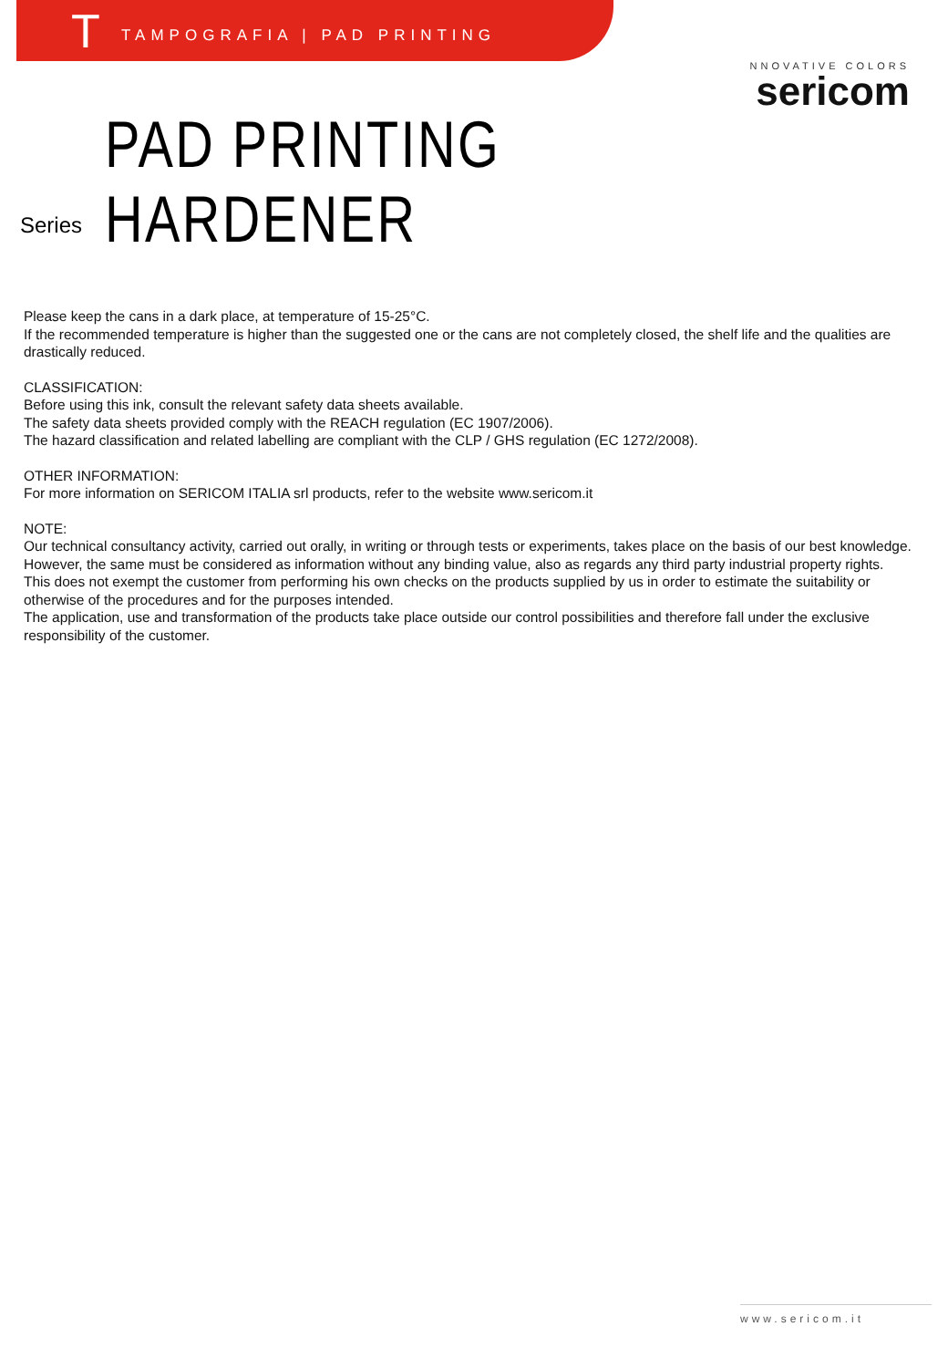T TAMPOGRAFIA | PAD PRINTING
NNOVATIVE COLORS
sericom
Series PAD PRINTING HARDENER
Please keep the cans in a dark place, at temperature of 15-25°C.
If the recommended temperature is higher than the suggested one or the cans are not completely closed, the shelf life and the qualities are drastically reduced.
CLASSIFICATION:
Before using this ink, consult the relevant safety data sheets available.
The safety data sheets provided comply with the REACH regulation (EC 1907/2006).
The hazard classification and related labelling are compliant with the CLP / GHS regulation (EC 1272/2008).
OTHER INFORMATION:
For more information on SERICOM ITALIA srl products, refer to the website www.sericom.it
NOTE:
Our technical consultancy activity, carried out orally, in writing or through tests or experiments, takes place on the basis of our best knowledge.
However, the same must be considered as information without any binding value, also as regards any third party industrial property rights.
This does not exempt the customer from performing his own checks on the products supplied by us in order to estimate the suitability or otherwise of the procedures and for the purposes intended.
The application, use and transformation of the products take place outside our control possibilities and therefore fall under the exclusive responsibility of the customer.
www.sericom.it